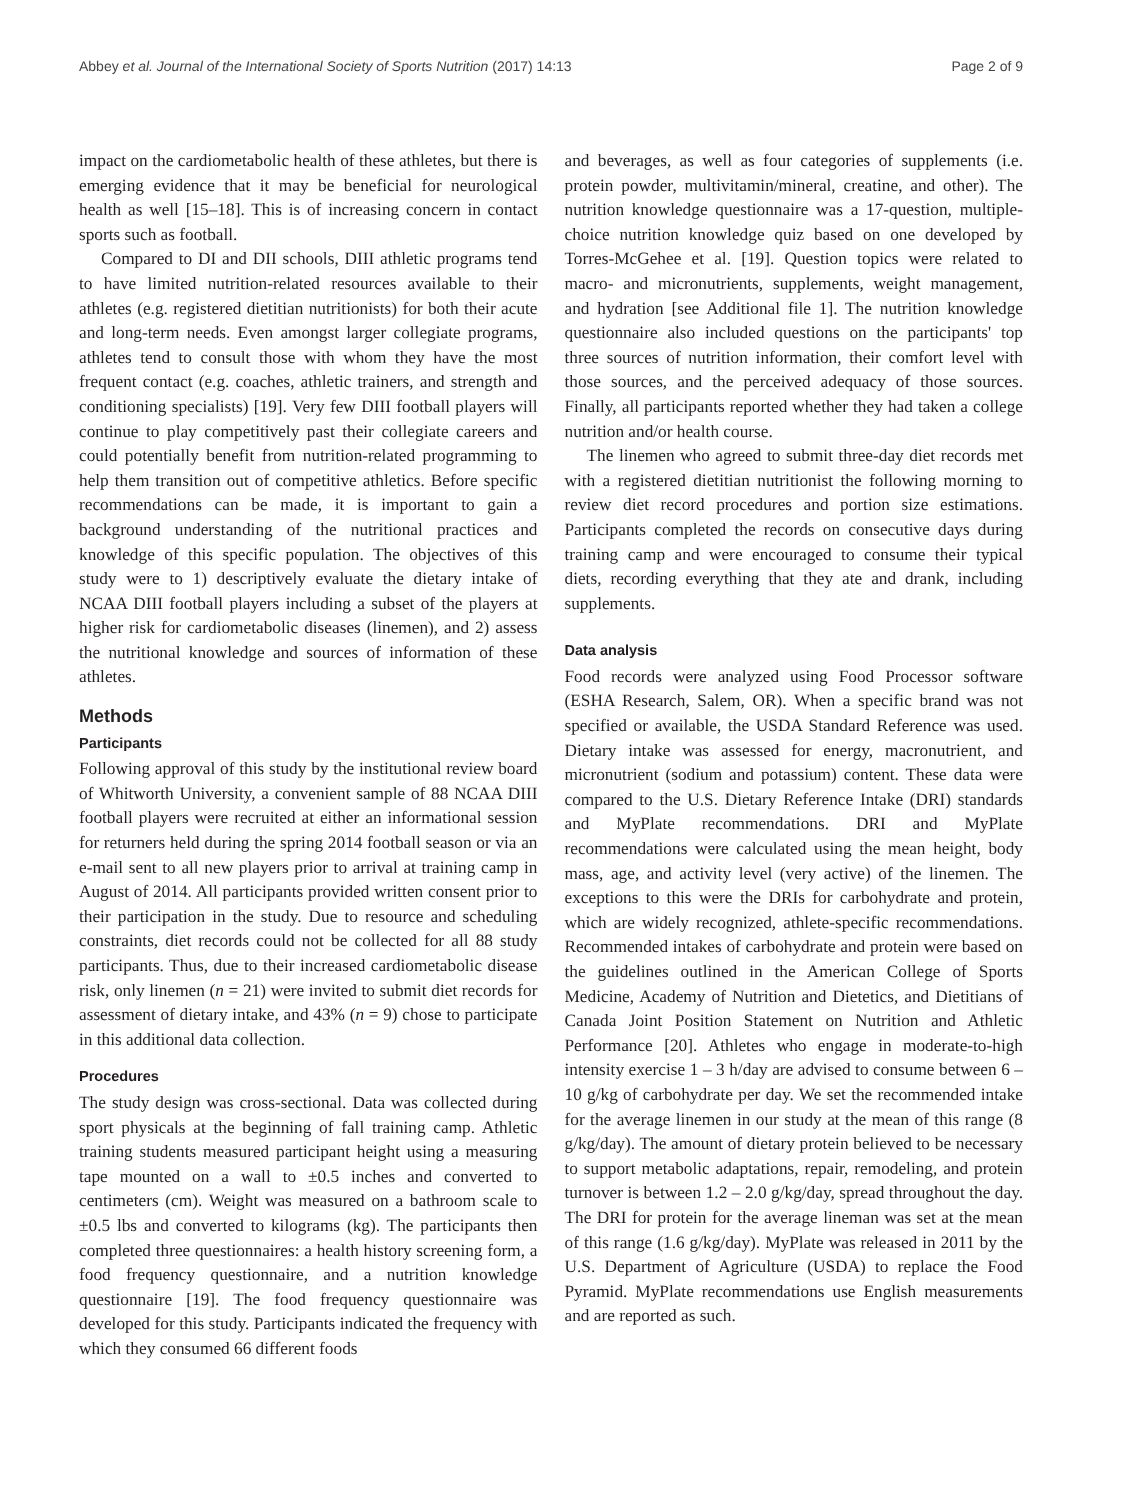Abbey et al. Journal of the International Society of Sports Nutrition (2017) 14:13 Page 2 of 9
impact on the cardiometabolic health of these athletes, but there is emerging evidence that it may be beneficial for neurological health as well [15–18]. This is of increasing concern in contact sports such as football.
Compared to DI and DII schools, DIII athletic programs tend to have limited nutrition-related resources available to their athletes (e.g. registered dietitian nutritionists) for both their acute and long-term needs. Even amongst larger collegiate programs, athletes tend to consult those with whom they have the most frequent contact (e.g. coaches, athletic trainers, and strength and conditioning specialists) [19]. Very few DIII football players will continue to play competitively past their collegiate careers and could potentially benefit from nutrition-related programming to help them transition out of competitive athletics. Before specific recommendations can be made, it is important to gain a background understanding of the nutritional practices and knowledge of this specific population. The objectives of this study were to 1) descriptively evaluate the dietary intake of NCAA DIII football players including a subset of the players at higher risk for cardiometabolic diseases (linemen), and 2) assess the nutritional knowledge and sources of information of these athletes.
Methods
Participants
Following approval of this study by the institutional review board of Whitworth University, a convenient sample of 88 NCAA DIII football players were recruited at either an informational session for returners held during the spring 2014 football season or via an e-mail sent to all new players prior to arrival at training camp in August of 2014. All participants provided written consent prior to their participation in the study. Due to resource and scheduling constraints, diet records could not be collected for all 88 study participants. Thus, due to their increased cardiometabolic disease risk, only linemen (n = 21) were invited to submit diet records for assessment of dietary intake, and 43% (n = 9) chose to participate in this additional data collection.
Procedures
The study design was cross-sectional. Data was collected during sport physicals at the beginning of fall training camp. Athletic training students measured participant height using a measuring tape mounted on a wall to ±0.5 inches and converted to centimeters (cm). Weight was measured on a bathroom scale to ±0.5 lbs and converted to kilograms (kg). The participants then completed three questionnaires: a health history screening form, a food frequency questionnaire, and a nutrition knowledge questionnaire [19]. The food frequency questionnaire was developed for this study. Participants indicated the frequency with which they consumed 66 different foods
and beverages, as well as four categories of supplements (i.e. protein powder, multivitamin/mineral, creatine, and other). The nutrition knowledge questionnaire was a 17-question, multiple-choice nutrition knowledge quiz based on one developed by Torres-McGehee et al. [19]. Question topics were related to macro- and micronutrients, supplements, weight management, and hydration [see Additional file 1]. The nutrition knowledge questionnaire also included questions on the participants' top three sources of nutrition information, their comfort level with those sources, and the perceived adequacy of those sources. Finally, all participants reported whether they had taken a college nutrition and/or health course.
The linemen who agreed to submit three-day diet records met with a registered dietitian nutritionist the following morning to review diet record procedures and portion size estimations. Participants completed the records on consecutive days during training camp and were encouraged to consume their typical diets, recording everything that they ate and drank, including supplements.
Data analysis
Food records were analyzed using Food Processor software (ESHA Research, Salem, OR). When a specific brand was not specified or available, the USDA Standard Reference was used. Dietary intake was assessed for energy, macronutrient, and micronutrient (sodium and potassium) content. These data were compared to the U.S. Dietary Reference Intake (DRI) standards and MyPlate recommendations. DRI and MyPlate recommendations were calculated using the mean height, body mass, age, and activity level (very active) of the linemen. The exceptions to this were the DRIs for carbohydrate and protein, which are widely recognized, athlete-specific recommendations. Recommended intakes of carbohydrate and protein were based on the guidelines outlined in the American College of Sports Medicine, Academy of Nutrition and Dietetics, and Dietitians of Canada Joint Position Statement on Nutrition and Athletic Performance [20]. Athletes who engage in moderate-to-high intensity exercise 1 – 3 h/day are advised to consume between 6 – 10 g/kg of carbohydrate per day. We set the recommended intake for the average linemen in our study at the mean of this range (8 g/kg/day). The amount of dietary protein believed to be necessary to support metabolic adaptations, repair, remodeling, and protein turnover is between 1.2 – 2.0 g/kg/day, spread throughout the day. The DRI for protein for the average lineman was set at the mean of this range (1.6 g/kg/day). MyPlate was released in 2011 by the U.S. Department of Agriculture (USDA) to replace the Food Pyramid. MyPlate recommendations use English measurements and are reported as such.